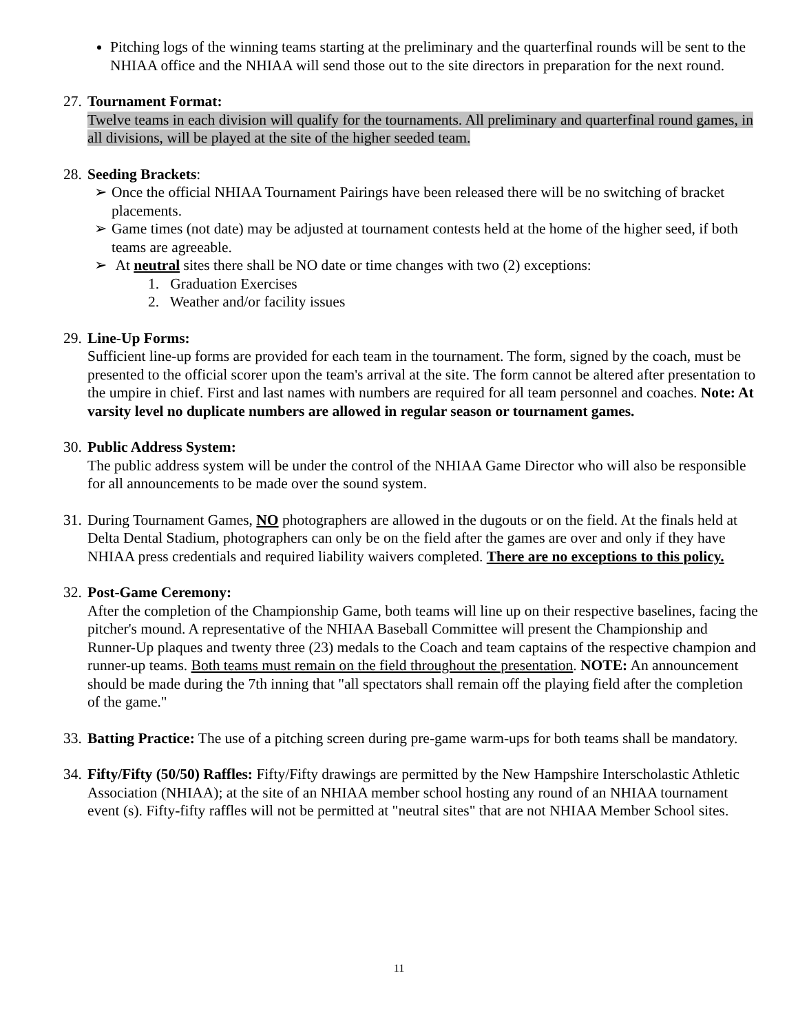Pitching logs of the winning teams starting at the preliminary and the quarterfinal rounds will be sent to the NHIAA office and the NHIAA will send those out to the site directors in preparation for the next round.
27.
Tournament Format:
Twelve teams in each division will qualify for the tournaments. All preliminary and quarterfinal round games, in all divisions, will be played at the site of the higher seeded team.
28.
Seeding Brackets:
➢ Once the official NHIAA Tournament Pairings have been released there will be no switching of bracket placements.
➢ Game times (not date) may be adjusted at tournament contests held at the home of the higher seed, if both teams are agreeable.
➢ At neutral sites there shall be NO date or time changes with two (2) exceptions:
1. Graduation Exercises
2. Weather and/or facility issues
29.
Line-Up Forms:
Sufficient line-up forms are provided for each team in the tournament. The form, signed by the coach, must be presented to the official scorer upon the team's arrival at the site. The form cannot be altered after presentation to the umpire in chief. First and last names with numbers are required for all team personnel and coaches. Note: At varsity level no duplicate numbers are allowed in regular season or tournament games.
30.
Public Address System:
The public address system will be under the control of the NHIAA Game Director who will also be responsible for all announcements to be made over the sound system.
31.
During Tournament Games, NO photographers are allowed in the dugouts or on the field. At the finals held at Delta Dental Stadium, photographers can only be on the field after the games are over and only if they have NHIAA press credentials and required liability waivers completed. There are no exceptions to this policy.
32.
Post-Game Ceremony:
After the completion of the Championship Game, both teams will line up on their respective baselines, facing the pitcher's mound. A representative of the NHIAA Baseball Committee will present the Championship and Runner-Up plaques and twenty three (23) medals to the Coach and team captains of the respective champion and runner-up teams. Both teams must remain on the field throughout the presentation. NOTE: An announcement should be made during the 7th inning that "all spectators shall remain off the playing field after the completion of the game."
33.
Batting Practice: The use of a pitching screen during pre-game warm-ups for both teams shall be mandatory.
34.
Fifty/Fifty (50/50) Raffles: Fifty/Fifty drawings are permitted by the New Hampshire Interscholastic Athletic Association (NHIAA); at the site of an NHIAA member school hosting any round of an NHIAA tournament event (s). Fifty-fifty raffles will not be permitted at "neutral sites" that are not NHIAA Member School sites.
11